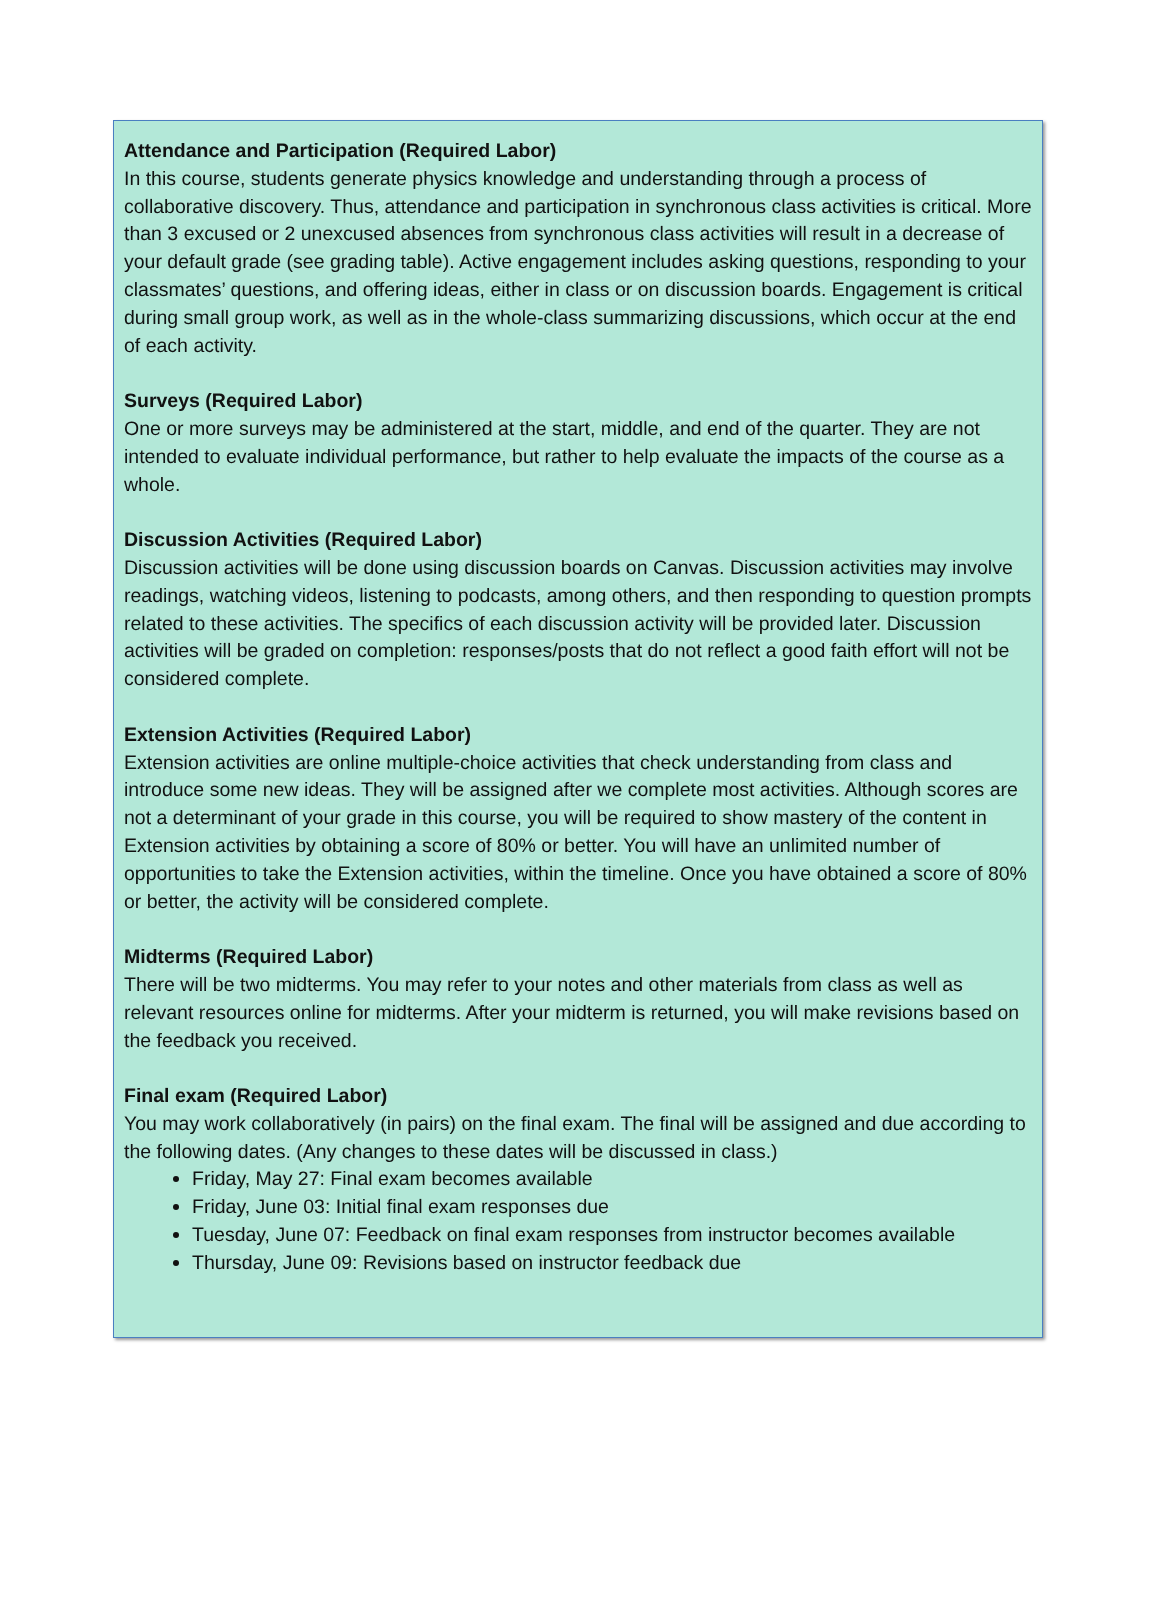Attendance and Participation (Required Labor)
In this course, students generate physics knowledge and understanding through a process of collaborative discovery. Thus, attendance and participation in synchronous class activities is critical. More than 3 excused or 2 unexcused absences from synchronous class activities will result in a decrease of your default grade (see grading table). Active engagement includes asking questions, responding to your classmates’ questions, and offering ideas, either in class or on discussion boards. Engagement is critical during small group work, as well as in the whole-class summarizing discussions, which occur at the end of each activity.
Surveys (Required Labor)
One or more surveys may be administered at the start, middle, and end of the quarter. They are not intended to evaluate individual performance, but rather to help evaluate the impacts of the course as a whole.
Discussion Activities (Required Labor)
Discussion activities will be done using discussion boards on Canvas. Discussion activities may involve readings, watching videos, listening to podcasts, among others, and then responding to question prompts related to these activities. The specifics of each discussion activity will be provided later. Discussion activities will be graded on completion: responses/posts that do not reflect a good faith effort will not be considered complete.
Extension Activities (Required Labor)
Extension activities are online multiple-choice activities that check understanding from class and introduce some new ideas. They will be assigned after we complete most activities. Although scores are not a determinant of your grade in this course, you will be required to show mastery of the content in Extension activities by obtaining a score of 80% or better. You will have an unlimited number of opportunities to take the Extension activities, within the timeline. Once you have obtained a score of 80% or better, the activity will be considered complete.
Midterms (Required Labor)
There will be two midterms. You may refer to your notes and other materials from class as well as relevant resources online for midterms. After your midterm is returned, you will make revisions based on the feedback you received.
Final exam (Required Labor)
You may work collaboratively (in pairs) on the final exam. The final will be assigned and due according to the following dates. (Any changes to these dates will be discussed in class.)
Friday, May 27: Final exam becomes available
Friday, June 03: Initial final exam responses due
Tuesday, June 07: Feedback on final exam responses from instructor becomes available
Thursday, June 09: Revisions based on instructor feedback due